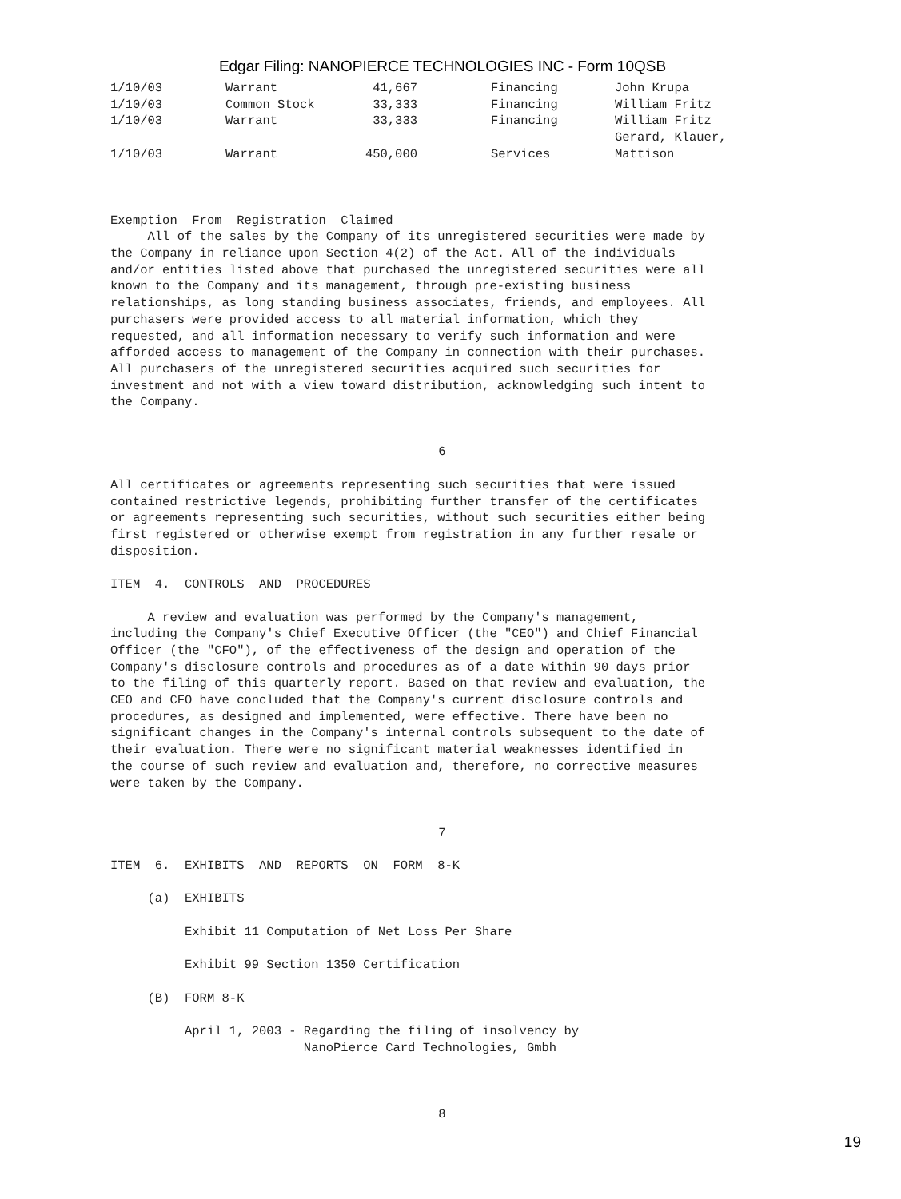Edgar Filing: NANOPIERCE TECHNOLOGIES INC - Form 10QSB
| 1/10/03 | Warrant | 41,667 | | Financing | John Krupa |
| 1/10/03 | Common Stock | 33,333 | | Financing | William Fritz |
| 1/10/03 | Warrant | 33,333 | | Financing | William Fritz |
| 1/10/03 | Warrant | 450,000 | | Services | Gerard, Klauer, Mattison |
Exemption From Registration Claimed All of the sales by the Company of its unregistered securities were made by the Company in reliance upon Section 4(2) of the Act. All of the individuals and/or entities listed above that purchased the unregistered securities were all known to the Company and its management, through pre-existing business relationships, as long standing business associates, friends, and employees. All purchasers were provided access to all material information, which they requested, and all information necessary to verify such information and were afforded access to management of the Company in connection with their purchases. All purchasers of the unregistered securities acquired such securities for investment and not with a view toward distribution, acknowledging such intent to the Company.
6
All certificates or agreements representing such securities that were issued contained restrictive legends, prohibiting further transfer of the certificates or agreements representing such securities, without such securities either being first registered or otherwise exempt from registration in any further resale or disposition. ITEM 4. CONTROLS AND PROCEDURES A review and evaluation was performed by the Company's management, including the Company's Chief Executive Officer (the "CEO") and Chief Financial Officer (the "CFO"), of the effectiveness of the design and operation of the Company's disclosure controls and procedures as of a date within 90 days prior to the filing of this quarterly report. Based on that review and evaluation, the CEO and CFO have concluded that the Company's current disclosure controls and procedures, as designed and implemented, were effective. There have been no significant changes in the Company's internal controls subsequent to the date of their evaluation. There were no significant material weaknesses identified in the course of such review and evaluation and, therefore, no corrective measures were taken by the Company.
7
ITEM 6. EXHIBITS AND REPORTS ON FORM 8-K (a) EXHIBITS Exhibit 11 Computation of Net Loss Per Share Exhibit 99 Section 1350 Certification (B) FORM 8-K April 1, 2003 - Regarding the filing of insolvency by NanoPierce Card Technologies, Gmbh
8
19